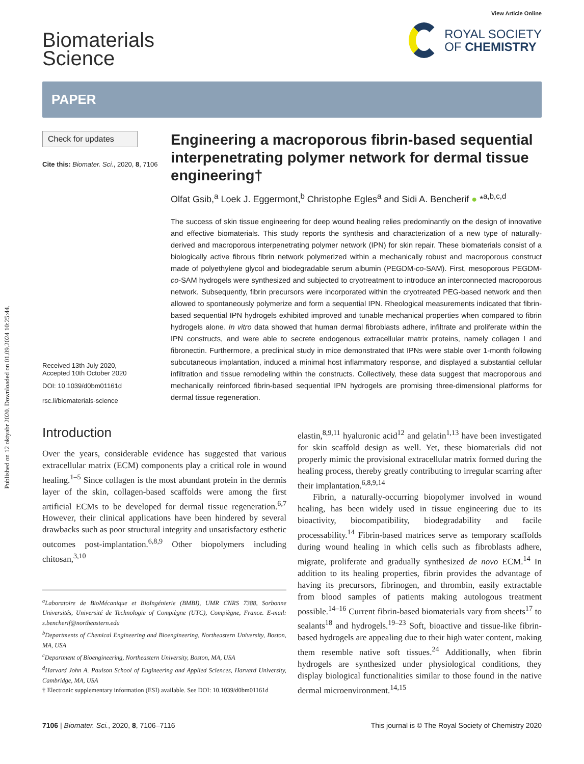Published on 12 oktyabr 2020. Downloaded on 01.09.2024 10:25:44.
Biomaterials
Science
View Article Online
ROYAL SOCIETY
OF CHEMISTRY
PAPER
Check for updates
Cite this: Biomater. Sci., 2020, 8, 7106
Received 13th July 2020,
Accepted 10th October 2020
DOI: 10.1039/d0bm01161d
rsc.li/biomaterials-science
Engineering a macroporous fibrin-based sequential interpenetrating polymer network for dermal tissue engineering†
Olfat Gsib,<sup>a</sup> Loek J. Eggermont,<sup>b</sup> Christophe Egles<sup>a</sup> and Sidi A. Bencherif ● *<sup>a,b,c,d</sup>
The success of skin tissue engineering for deep wound healing relies predominantly on the design of innovative and effective biomaterials. This study reports the synthesis and characterization of a new type of naturally-derived and macroporous interpenetrating polymer network (IPN) for skin repair. These biomaterials consist of a biologically active fibrous fibrin network polymerized within a mechanically robust and macroporous construct made of polyethylene glycol and biodegradable serum albumin (PEGDM-co-SAM). First, mesoporous PEGDM-co-SAM hydrogels were synthesized and subjected to cryotreatment to introduce an interconnected macroporous network. Subsequently, fibrin precursors were incorporated within the cryotreated PEG-based network and then allowed to spontaneously polymerize and form a sequential IPN. Rheological measurements indicated that fibrin-based sequential IPN hydrogels exhibited improved and tunable mechanical properties when compared to fibrin hydrogels alone. In vitro data showed that human dermal fibroblasts adhere, infiltrate and proliferate within the IPN constructs, and were able to secrete endogenous extracellular matrix proteins, namely collagen I and fibronectin. Furthermore, a preclinical study in mice demonstrated that IPNs were stable over 1-month following subcutaneous implantation, induced a minimal host inflammatory response, and displayed a substantial cellular infiltration and tissue remodeling within the constructs. Collectively, these data suggest that macroporous and mechanically reinforced fibrin-based sequential IPN hydrogels are promising three-dimensional platforms for dermal tissue regeneration.
Introduction
Over the years, considerable evidence has suggested that various extracellular matrix (ECM) components play a critical role in wound healing.<sup>1–5</sup> Since collagen is the most abundant protein in the dermis layer of the skin, collagen-based scaffolds were among the first artificial ECMs to be developed for dermal tissue regeneration.<sup>6,7</sup> However, their clinical applications have been hindered by several drawbacks such as poor structural integrity and unsatisfactory esthetic outcomes post-implantation.<sup>6,8,9</sup> Other biopolymers including chitosan,<sup>3,10</sup>
<sup>a</sup> Laboratoire de BioMécanique et BioIngénierie (BMBI), UMR CNRS 7388, Sorbonne Universités, Université de Technologie of Compiègne (UTC), Compiègne, France. E-mail: s.bencherif@northeastern.edu
<sup>b</sup> Departments of Chemical Engineering and Bioengineering, Northeastern University, Boston, MA, USA
<sup>c</sup> Department of Bioengineering, Northeastern University, Boston, MA, USA
<sup>d</sup> Harvard John A. Paulson School of Engineering and Applied Sciences, Harvard University, Cambridge, MA, USA
† Electronic supplementary information (ESI) available. See DOI: 10.1039/d0bm01161d
elastin,<sup>8,9,11</sup> hyaluronic acid<sup>12</sup> and gelatin<sup>1,13</sup> have been investigated for skin scaffold design as well. Yet, these biomaterials did not properly mimic the provisional extracellular matrix formed during the healing process, thereby greatly contributing to irregular scarring after their implantation.<sup>6,8,9,14</sup>
Fibrin, a naturally-occurring biopolymer involved in wound healing, has been widely used in tissue engineering due to its bioactivity, biocompatibility, biodegradability and facile processability.<sup>14</sup> Fibrin-based matrices serve as temporary scaffolds during wound healing in which cells such as fibroblasts adhere, migrate, proliferate and gradually synthesized de novo ECM.<sup>14</sup> In addition to its healing properties, fibrin provides the advantage of having its precursors, fibrinogen, and thrombin, easily extractable from blood samples of patients making autologous treatment possible.<sup>14–16</sup> Current fibrin-based biomaterials vary from sheets<sup>17</sup> to sealants<sup>18</sup> and hydrogels.<sup>19–23</sup> Soft, bioactive and tissue-like fibrin-based hydrogels are appealing due to their high water content, making them resemble native soft tissues.<sup>24</sup> Additionally, when fibrin hydrogels are synthesized under physiological conditions, they display biological functionalities similar to those found in the native dermal microenvironment.<sup>14,15</sup>
7106 | Biomater. Sci., 2020, 8, 7106–7116
This journal is © The Royal Society of Chemistry 2020